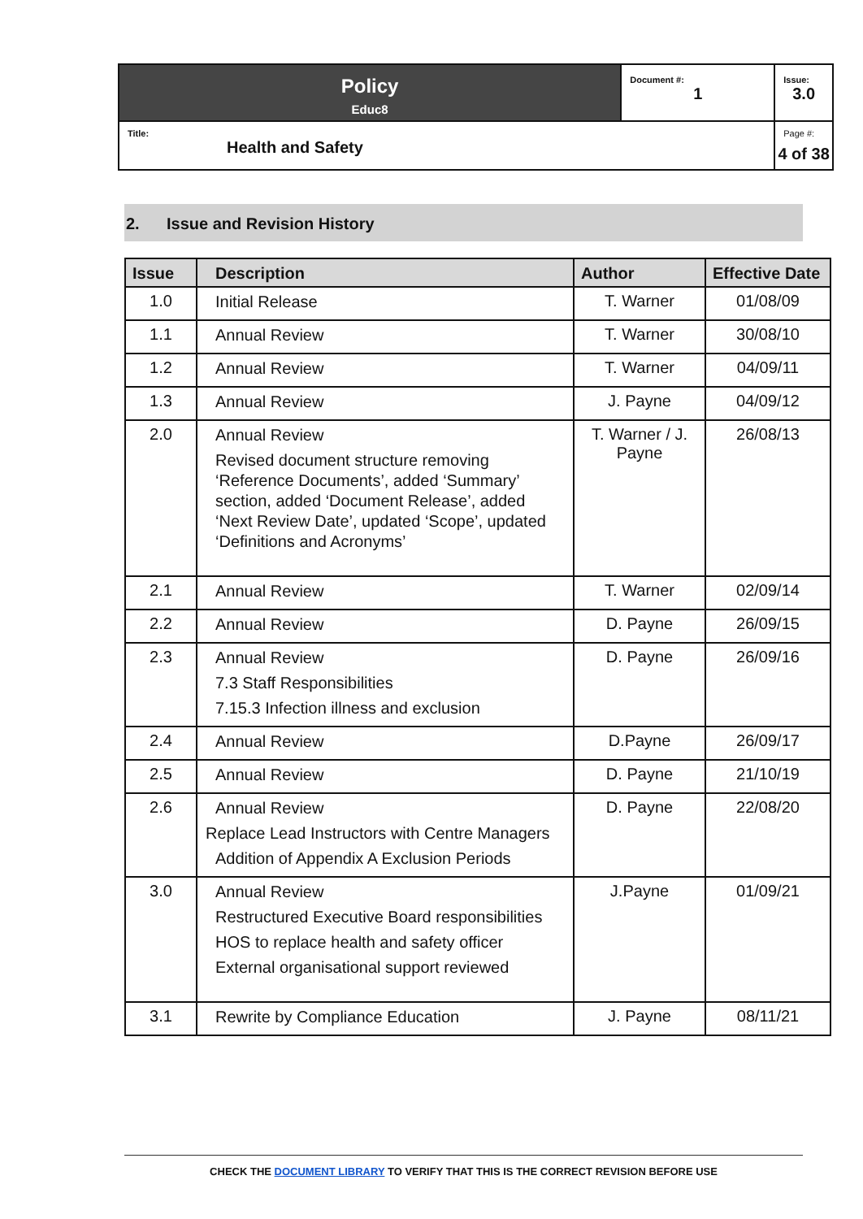| Policy Educ8 | Document #: 1 | Issue: 3.0 |
| Title: Health and Safety | | Page #: 4 of 38 |
2. Issue and Revision History
| Issue | Description | Author | Effective Date |
| --- | --- | --- | --- |
| 1.0 | Initial Release | T. Warner | 01/08/09 |
| 1.1 | Annual Review | T. Warner | 30/08/10 |
| 1.2 | Annual Review | T. Warner | 04/09/11 |
| 1.3 | Annual Review | J. Payne | 04/09/12 |
| 2.0 | Annual Review Revised document structure removing ‘Reference Documents’, added ‘Summary’ section, added ‘Document Release’, added ‘Next Review Date’, updated ‘Scope’, updated ‘Definitions and Acronyms’ | T. Warner / J. Payne | 26/08/13 |
| 2.1 | Annual Review | T. Warner | 02/09/14 |
| 2.2 | Annual Review | D. Payne | 26/09/15 |
| 2.3 | Annual Review 7.3 Staff Responsibilities 7.15.3 Infection illness and exclusion | D. Payne | 26/09/16 |
| 2.4 | Annual Review | D.Payne | 26/09/17 |
| 2.5 | Annual Review | D. Payne | 21/10/19 |
| 2.6 | Annual Review Replace Lead Instructors with Centre Managers Addition of Appendix A Exclusion Periods | D. Payne | 22/08/20 |
| 3.0 | Annual Review Restructured Executive Board responsibilities HOS to replace health and safety officer External organisational support reviewed | J.Payne | 01/09/21 |
| 3.1 | Rewrite by Compliance Education | J. Payne | 08/11/21 |
CHECK THE DOCUMENT LIBRARY TO VERIFY THAT THIS IS THE CORRECT REVISION BEFORE USE